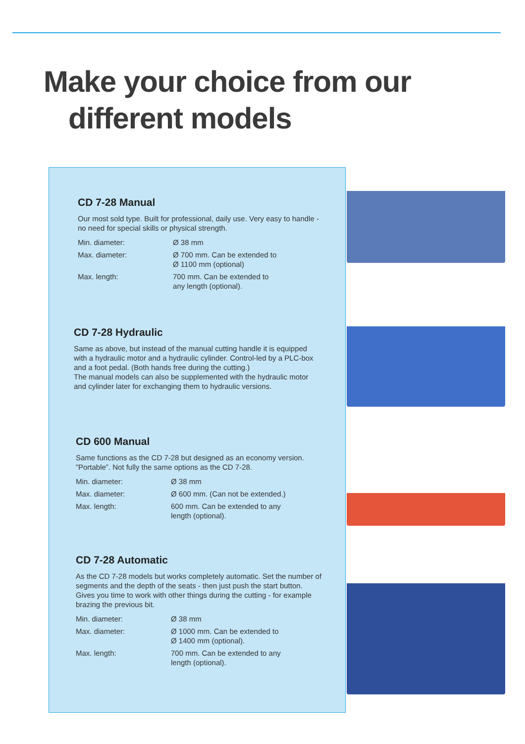Make your choice from our
different models
CD 7-28 Manual
Our most sold type. Built for professional, daily use. Very easy to handle - no need for special skills or physical strength.
| Min. diameter: | Ø 38 mm |
| Max. diameter: | Ø 700 mm. Can be extended to Ø 1100 mm (optional) |
| Max. length: | 700 mm. Can be extended to any length (optional). |
CD 7-28 Hydraulic
Same as above, but instead of the manual cutting handle it is equipped with a hydraulic motor and a hydraulic cylinder. Control-led by a PLC-box and a foot pedal. (Both hands free during the cutting.)
The manual models can also be supplemented with the hydraulic motor and cylinder later for exchanging them to hydraulic versions.
CD 600 Manual
Same functions as the CD 7-28 but designed as an economy version. ”Portable”. Not fully the same options as the CD 7-28.
| Min. diameter: | Ø 38 mm |
| Max. diameter: | Ø 600 mm. (Can not be extended.) |
| Max. length: | 600 mm. Can be extended to any length (optional). |
CD 7-28 Automatic
As the CD 7-28 models but works completely automatic. Set the number of segments and the depth of the seats - then just push the start button. Gives you time to work with other things during the cutting - for example brazing the previous bit.
| Min. diameter: | Ø 38 mm |
| Max. diameter: | Ø 1000 mm. Can be extended to Ø 1400 mm (optional). |
| Max. length: | 700 mm. Can be extended to any length (optional). |